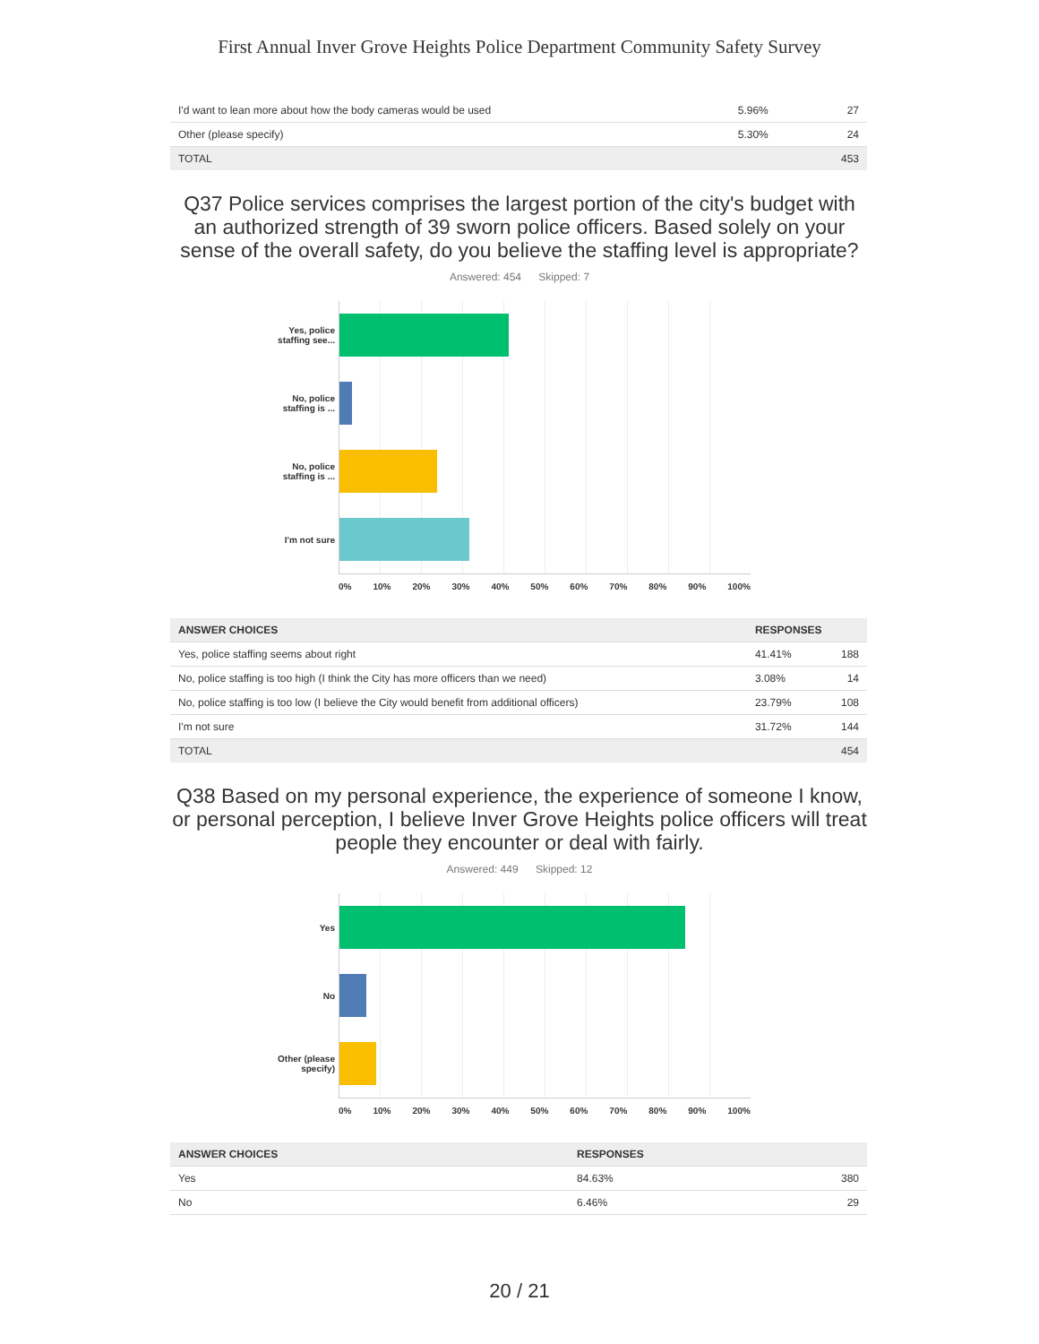First Annual Inver Grove Heights Police Department Community Safety Survey
| I'd want to lean more about how the body cameras would be used | 5.96% | 27 |
| Other (please specify) | 5.30% | 24 |
| TOTAL | | 453 |
Q37 Police services comprises the largest portion of the city's budget with an authorized strength of 39 sworn police officers. Based solely on your sense of the overall safety, do you believe the staffing level is appropriate?
Answered: 454 Skipped: 7
Yes, police staffing see...
No, police staffing is ...
No, police staffing is ...
I'm not sure
0% 10% 20% 30% 40% 50% 60% 70% 80% 90% 100%
| ANSWER CHOICES | RESPONSES | |
| --- | --- | --- |
| Yes, police staffing seems about right | 41.41% | 188 |
| No, police staffing is too high (I think the City has more officers than we need) | 3.08% | 14 |
| No, police staffing is too low (I believe the City would benefit from additional officers) | 23.79% | 108 |
| I'm not sure | 31.72% | 144 |
| TOTAL | | 454 |
Q38 Based on my personal experience, the experience of someone I know, or personal perception, I believe Inver Grove Heights police officers will treat people they encounter or deal with fairly.
Answered: 449 Skipped: 12
Yes
No
Other (please specify)
0% 10% 20% 30% 40% 50% 60% 70% 80% 90% 100%
| ANSWER CHOICES | RESPONSES | |
| --- | --- | --- |
| Yes | 84.63% | 380 |
| No | 6.46% | 29 |
20 / 21